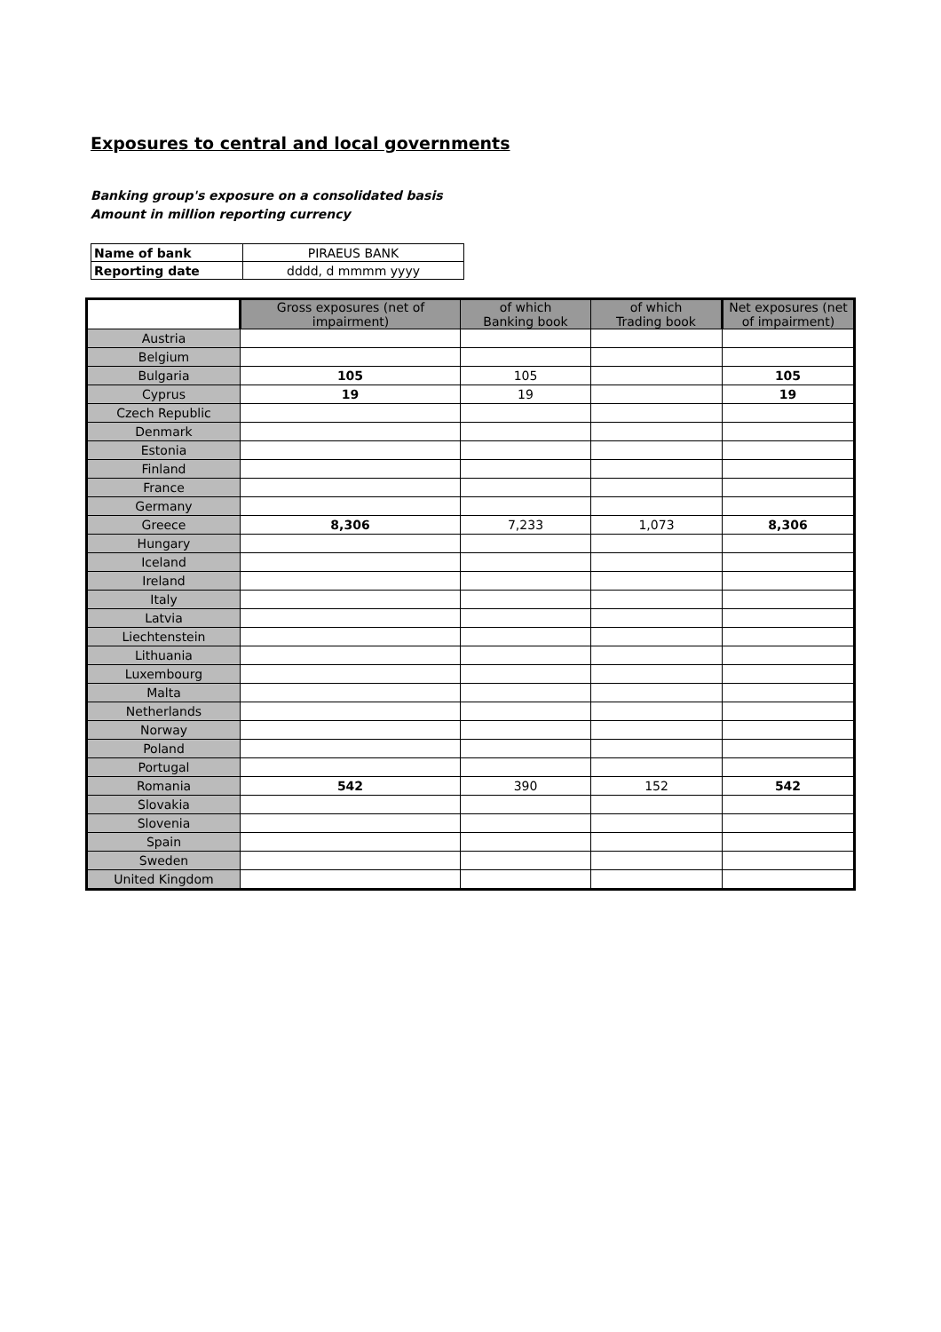Exposures to central and local governments
Banking group's exposure on a consolidated basis
Amount in million reporting currency
| Name of bank | PIRAEUS BANK |
| Reporting date | dddd, d mmmm yyyy |
| | Gross exposures (net of impairment) | of which Banking book | of which Trading book | Net exposures (net of impairment) |
| --- | --- | --- | --- | --- |
| Austria | | | | |
| Belgium | | | | |
| Bulgaria | 105 | 105 | | 105 |
| Cyprus | 19 | 19 | | 19 |
| Czech Republic | | | | |
| Denmark | | | | |
| Estonia | | | | |
| Finland | | | | |
| France | | | | |
| Germany | | | | |
| Greece | 8,306 | 7,233 | 1,073 | 8,306 |
| Hungary | | | | |
| Iceland | | | | |
| Ireland | | | | |
| Italy | | | | |
| Latvia | | | | |
| Liechtenstein | | | | |
| Lithuania | | | | |
| Luxembourg | | | | |
| Malta | | | | |
| Netherlands | | | | |
| Norway | | | | |
| Poland | | | | |
| Portugal | | | | |
| Romania | 542 | 390 | 152 | 542 |
| Slovakia | | | | |
| Slovenia | | | | |
| Spain | | | | |
| Sweden | | | | |
| United Kingdom | | | | |